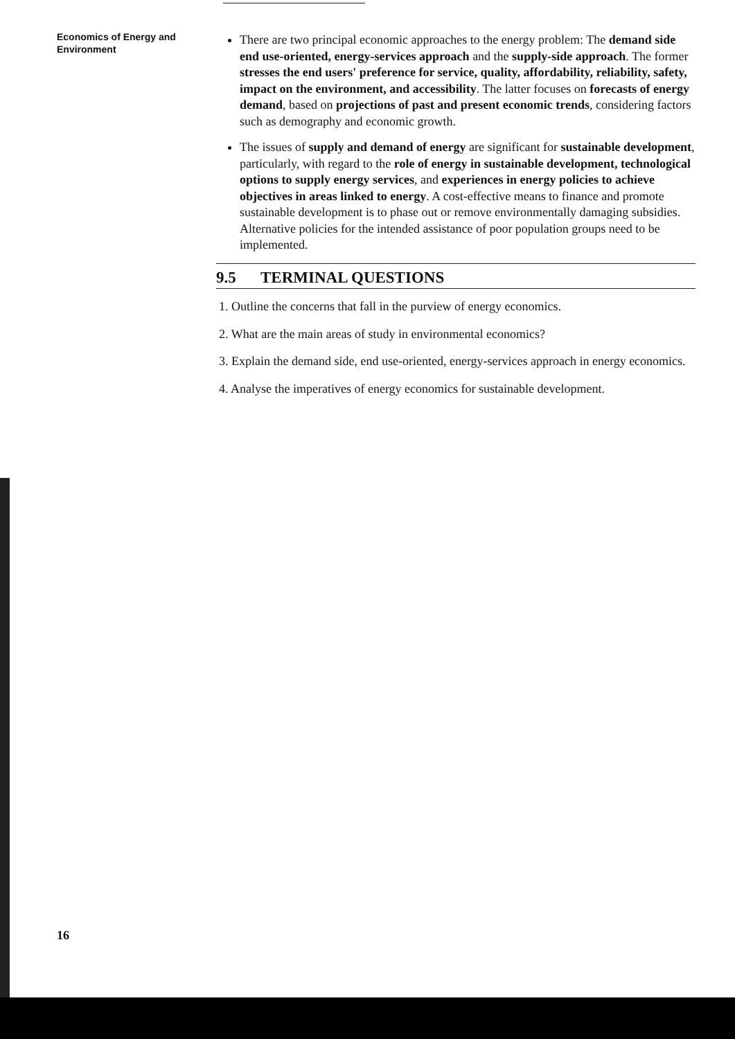Economics of Energy and
Environment
There are two principal economic approaches to the energy problem: The demand side end use-oriented, energy-services approach and the supply-side approach. The former stresses the end users' preference for service, quality, affordability, reliability, safety, impact on the environment, and accessibility. The latter focuses on forecasts of energy demand, based on projections of past and present economic trends, considering factors such as demography and economic growth.
The issues of supply and demand of energy are significant for sustainable development, particularly, with regard to the role of energy in sustainable development, technological options to supply energy services, and experiences in energy policies to achieve objectives in areas linked to energy. A cost-effective means to finance and promote sustainable development is to phase out or remove environmentally damaging subsidies. Alternative policies for the intended assistance of poor population groups need to be implemented.
9.5 TERMINAL QUESTIONS
1. Outline the concerns that fall in the purview of energy economics.
2. What are the main areas of study in environmental economics?
3. Explain the demand side, end use-oriented, energy-services approach in energy economics.
4. Analyse the imperatives of energy economics for sustainable development.
16